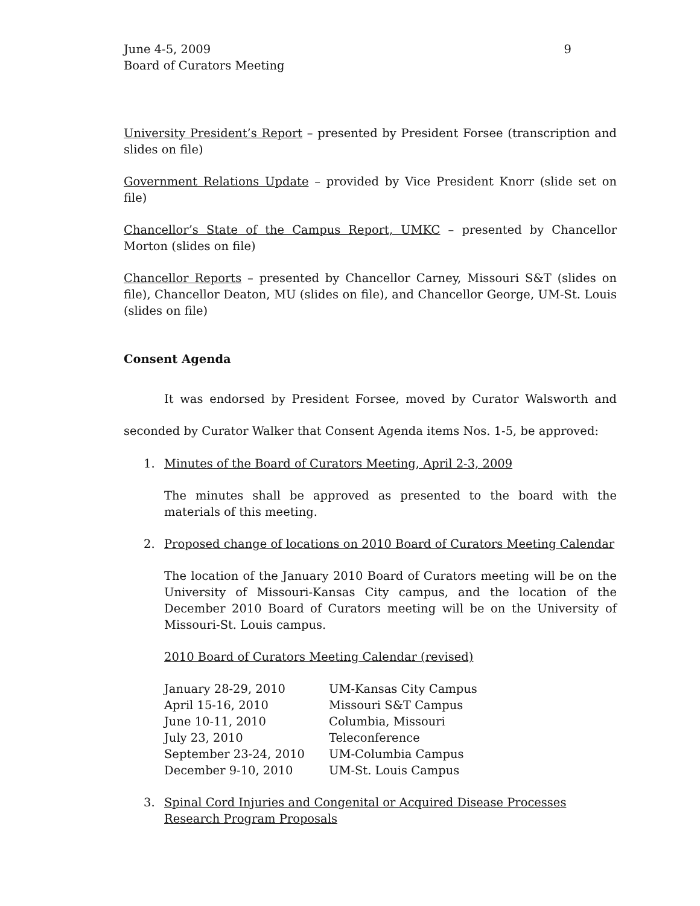June 4-5, 2009
Board of Curators Meeting
9
University President’s Report – presented by President Forsee (transcription and slides on file)
Government Relations Update – provided by Vice President Knorr (slide set on file)
Chancellor’s State of the Campus Report, UMKC – presented by Chancellor Morton (slides on file)
Chancellor Reports – presented by Chancellor Carney, Missouri S&T (slides on file), Chancellor Deaton, MU (slides on file), and Chancellor George, UM-St. Louis (slides on file)
Consent Agenda
It was endorsed by President Forsee, moved by Curator Walsworth and seconded by Curator Walker that Consent Agenda items Nos. 1-5, be approved:
1. Minutes of the Board of Curators Meeting, April 2-3, 2009
The minutes shall be approved as presented to the board with the materials of this meeting.
2. Proposed change of locations on 2010 Board of Curators Meeting Calendar
The location of the January 2010 Board of Curators meeting will be on the University of Missouri-Kansas City campus, and the location of the December 2010 Board of Curators meeting will be on the University of Missouri-St. Louis campus.
2010 Board of Curators Meeting Calendar (revised)
| January 28-29, 2010 | UM-Kansas City Campus |
| April 15-16, 2010 | Missouri S&T Campus |
| June 10-11, 2010 | Columbia, Missouri |
| July 23, 2010 | Teleconference |
| September 23-24, 2010 | UM-Columbia Campus |
| December 9-10, 2010 | UM-St. Louis Campus |
3. Spinal Cord Injuries and Congenital or Acquired Disease Processes Research Program Proposals